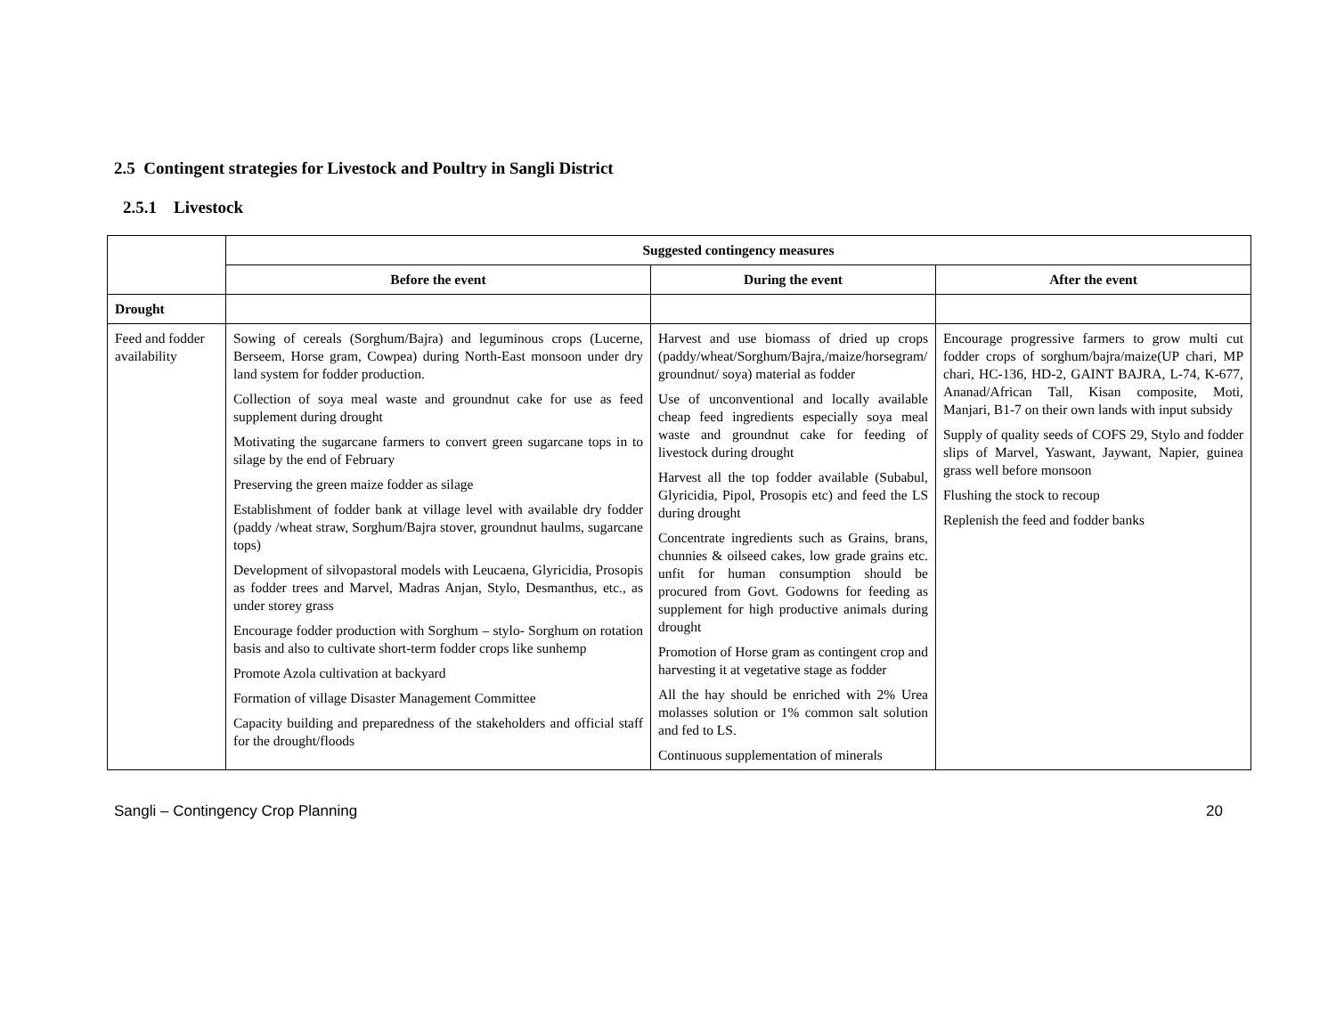2.5 Contingent strategies for Livestock and Poultry in Sangli District
2.5.1 Livestock
| | Suggested contingency measures | | |
| --- | --- | --- | --- |
| | Before the event | During the event | After the event |
| Drought | | | |
| Feed and fodder availability | Sowing of cereals (Sorghum/Bajra) and leguminous crops (Lucerne, Berseem, Horse gram, Cowpea) during North-East monsoon under dry land system for fodder production. Collection of soya meal waste and groundnut cake for use as feed supplement during drought Motivating the sugarcane farmers to convert green sugarcane tops in to silage by the end of February Preserving the green maize fodder as silage Establishment of fodder bank at village level with available dry fodder (paddy /wheat straw, Sorghum/Bajra stover, groundnut haulms, sugarcane tops) Development of silvopastoral models with Leucaena, Glyricidia, Prosopis as fodder trees and Marvel, Madras Anjan, Stylo, Desmanthus, etc., as under storey grass Encourage fodder production with Sorghum – stylo- Sorghum on rotation basis and also to cultivate short-term fodder crops like sunhemp Promote Azola cultivation at backyard Formation of village Disaster Management Committee Capacity building and preparedness of the stakeholders and official staff for the drought/floods | Harvest and use biomass of dried up crops (paddy/wheat/Sorghum/Bajra,/maize/horsegram/ groundnut/ soya) material as fodder Use of unconventional and locally available cheap feed ingredients especially soya meal waste and groundnut cake for feeding of livestock during drought Harvest all the top fodder available (Subabul, Glyricidia, Pipol, Prosopis etc) and feed the LS during drought Concentrate ingredients such as Grains, brans, chunnies & oilseed cakes, low grade grains etc. unfit for human consumption should be procured from Govt. Godowns for feeding as supplement for high productive animals during drought Promotion of Horse gram as contingent crop and harvesting it at vegetative stage as fodder All the hay should be enriched with 2% Urea molasses solution or 1% common salt solution and fed to LS. Continuous supplementation of minerals | Encourage progressive farmers to grow multi cut fodder crops of sorghum/bajra/maize(UP chari, MP chari, HC-136, HD-2, GAINT BAJRA, L-74, K-677, Ananad/African Tall, Kisan composite, Moti, Manjari, B1-7 on their own lands with input subsidy Supply of quality seeds of COFS 29, Stylo and fodder slips of Marvel, Yaswant, Jaywant, Napier, guinea grass well before monsoon Flushing the stock to recoup Replenish the feed and fodder banks |
Sangli – Contingency Crop Planning 20